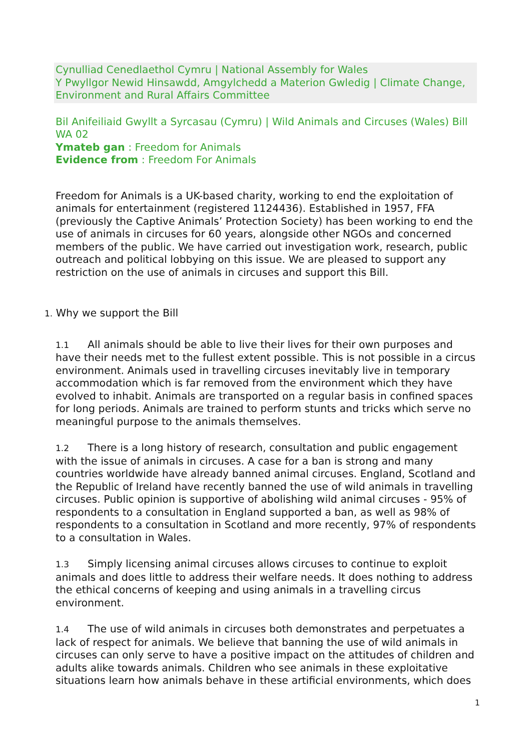Cynulliad Cenedlaethol Cymru | National Assembly for Wales
Y Pwyllgor Newid Hinsawdd, Amgylchedd a Materion Gwledig | Climate Change, Environment and Rural Affairs Committee
Bil Anifeiliaid Gwyllt a Syrcasau (Cymru) | Wild Animals and Circuses (Wales) Bill
WA 02
Ymateb gan : Freedom for Animals
Evidence from : Freedom For Animals
Freedom for Animals is a UK-based charity, working to end the exploitation of animals for entertainment (registered 1124436). Established in 1957, FFA (previously the Captive Animals’ Protection Society) has been working to end the use of animals in circuses for 60 years, alongside other NGOs and concerned members of the public. We have carried out investigation work, research, public outreach and political lobbying on this issue. We are pleased to support any restriction on the use of animals in circuses and support this Bill.
1. Why we support the Bill
1.1 All animals should be able to live their lives for their own purposes and have their needs met to the fullest extent possible. This is not possible in a circus environment. Animals used in travelling circuses inevitably live in temporary accommodation which is far removed from the environment which they have evolved to inhabit. Animals are transported on a regular basis in confined spaces for long periods. Animals are trained to perform stunts and tricks which serve no meaningful purpose to the animals themselves.
1.2 There is a long history of research, consultation and public engagement with the issue of animals in circuses. A case for a ban is strong and many countries worldwide have already banned animal circuses. England, Scotland and the Republic of Ireland have recently banned the use of wild animals in travelling circuses. Public opinion is supportive of abolishing wild animal circuses - 95% of respondents to a consultation in England supported a ban, as well as 98% of respondents to a consultation in Scotland and more recently, 97% of respondents to a consultation in Wales.
1.3 Simply licensing animal circuses allows circuses to continue to exploit animals and does little to address their welfare needs. It does nothing to address the ethical concerns of keeping and using animals in a travelling circus environment.
1.4 The use of wild animals in circuses both demonstrates and perpetuates a lack of respect for animals. We believe that banning the use of wild animals in circuses can only serve to have a positive impact on the attitudes of children and adults alike towards animals. Children who see animals in these exploitative situations learn how animals behave in these artificial environments, which does
1